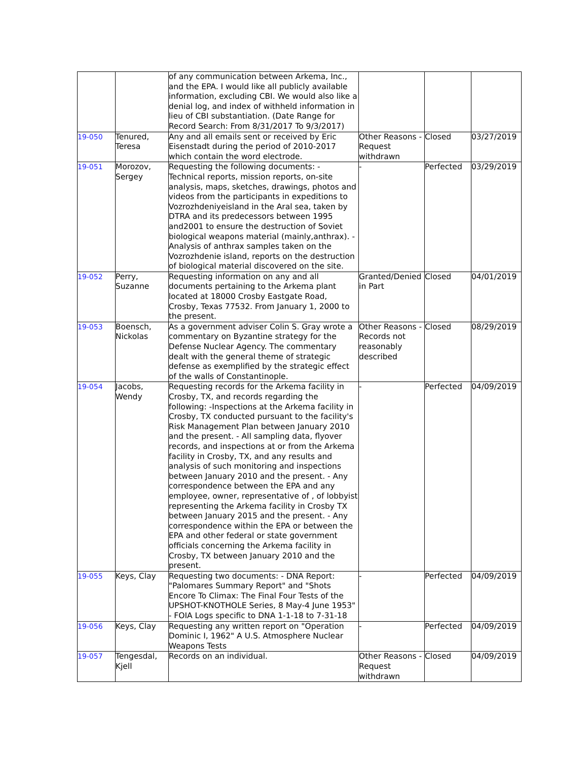| | | of any communication between Arkema, Inc., and the EPA. I would like all publicly available information, excluding CBI. We would also like a denial log, and index of withheld information in lieu of CBI substantiation. (Date Range for Record Search: From 8/31/2017 To 9/3/2017) | | | |
| 19-050 | Tenured, Teresa | Any and all emails sent or received by Eric Eisenstadt during the period of 2010-2017 which contain the word electrode. | Other Reasons - Request withdrawn | Closed | 03/27/2019 |
| 19-051 | Morozov, Sergey | Requesting the following documents: - Technical reports, mission reports, on-site analysis, maps, sketches, drawings, photos and videos from the participants in expeditions to Vozrozhdeniyeisland in the Aral sea, taken by DTRA and its predecessors between 1995 and2001 to ensure the destruction of Soviet biological weapons material (mainly,anthrax). - Analysis of anthrax samples taken on the Vozrozhdenie island, reports on the destruction of biological material discovered on the site. | - | Perfected | 03/29/2019 |
| 19-052 | Perry, Suzanne | Requesting information on any and all documents pertaining to the Arkema plant located at 18000 Crosby Eastgate Road, Crosby, Texas 77532. From January 1, 2000 to the present. | Granted/Denied in Part | Closed | 04/01/2019 |
| 19-053 | Boensch, Nickolas | As a government adviser Colin S. Gray wrote a commentary on Byzantine strategy for the Defense Nuclear Agency. The commentary dealt with the general theme of strategic defense as exemplified by the strategic effect of the walls of Constantinople. | Other Reasons - Records not reasonably described | Closed | 08/29/2019 |
| 19-054 | Jacobs, Wendy | Requesting records for the Arkema facility in Crosby, TX, and records regarding the following: -Inspections at the Arkema facility in Crosby, TX conducted pursuant to the facility's Risk Management Plan between January 2010 and the present. - All sampling data, flyover records, and inspections at or from the Arkema facility in Crosby, TX, and any results and analysis of such monitoring and inspections between January 2010 and the present. - Any correspondence between the EPA and any employee, owner, representative of , of lobbyist representing the Arkema facility in Crosby TX between January 2015 and the present. - Any correspondence within the EPA or between the EPA and other federal or state government officials concerning the Arkema facility in Crosby, TX between January 2010 and the present. | - | Perfected | 04/09/2019 |
| 19-055 | Keys, Clay | Requesting two documents: - DNA Report: "Palomares Summary Report" and "Shots Encore To Climax: The Final Four Tests of the UPSHOT-KNOTHOLE Series, 8 May-4 June 1953" - FOIA Logs specific to DNA 1-1-18 to 7-31-18 | - | Perfected | 04/09/2019 |
| 19-056 | Keys, Clay | Requesting any written report on "Operation Dominic I, 1962" A U.S. Atmosphere Nuclear Weapons Tests | - | Perfected | 04/09/2019 |
| 19-057 | Tengesdal, Kjell | Records on an individual. | Other Reasons - Request withdrawn | Closed | 04/09/2019 |